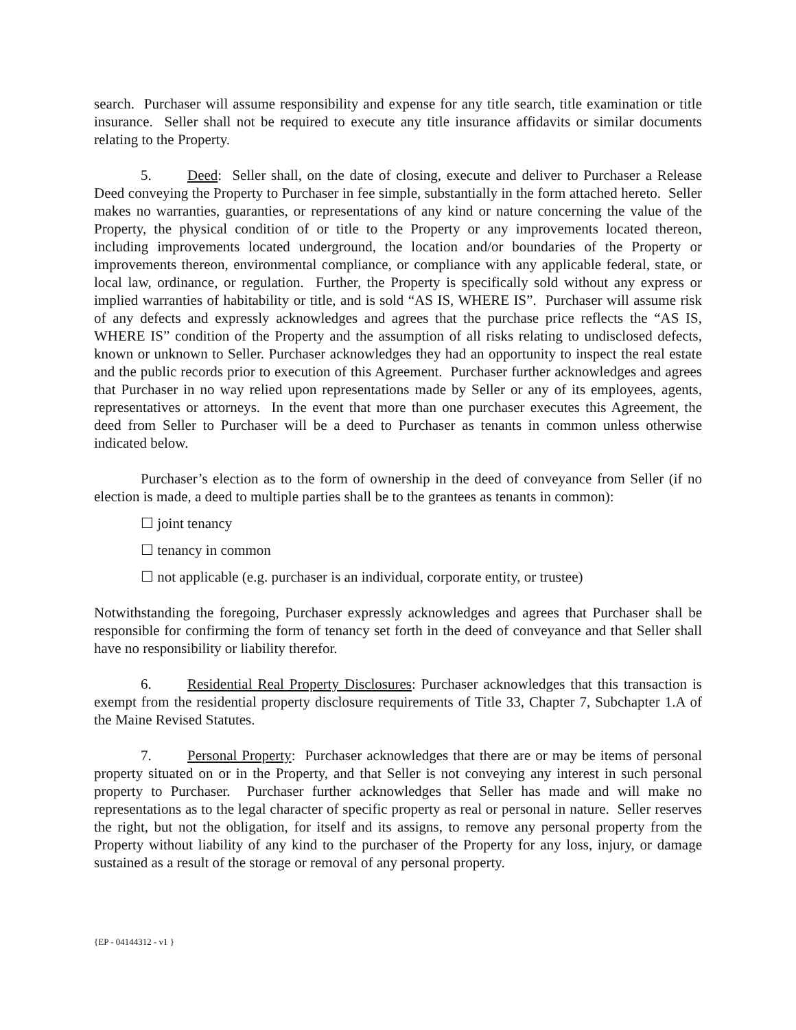search. Purchaser will assume responsibility and expense for any title search, title examination or title insurance. Seller shall not be required to execute any title insurance affidavits or similar documents relating to the Property.
5. Deed: Seller shall, on the date of closing, execute and deliver to Purchaser a Release Deed conveying the Property to Purchaser in fee simple, substantially in the form attached hereto. Seller makes no warranties, guaranties, or representations of any kind or nature concerning the value of the Property, the physical condition of or title to the Property or any improvements located thereon, including improvements located underground, the location and/or boundaries of the Property or improvements thereon, environmental compliance, or compliance with any applicable federal, state, or local law, ordinance, or regulation. Further, the Property is specifically sold without any express or implied warranties of habitability or title, and is sold “AS IS, WHERE IS”. Purchaser will assume risk of any defects and expressly acknowledges and agrees that the purchase price reflects the “AS IS, WHERE IS” condition of the Property and the assumption of all risks relating to undisclosed defects, known or unknown to Seller. Purchaser acknowledges they had an opportunity to inspect the real estate and the public records prior to execution of this Agreement. Purchaser further acknowledges and agrees that Purchaser in no way relied upon representations made by Seller or any of its employees, agents, representatives or attorneys. In the event that more than one purchaser executes this Agreement, the deed from Seller to Purchaser will be a deed to Purchaser as tenants in common unless otherwise indicated below.
Purchaser’s election as to the form of ownership in the deed of conveyance from Seller (if no election is made, a deed to multiple parties shall be to the grantees as tenants in common):
☐ joint tenancy
☐ tenancy in common
☐ not applicable (e.g. purchaser is an individual, corporate entity, or trustee)
Notwithstanding the foregoing, Purchaser expressly acknowledges and agrees that Purchaser shall be responsible for confirming the form of tenancy set forth in the deed of conveyance and that Seller shall have no responsibility or liability therefor.
6. Residential Real Property Disclosures: Purchaser acknowledges that this transaction is exempt from the residential property disclosure requirements of Title 33, Chapter 7, Subchapter 1.A of the Maine Revised Statutes.
7. Personal Property: Purchaser acknowledges that there are or may be items of personal property situated on or in the Property, and that Seller is not conveying any interest in such personal property to Purchaser. Purchaser further acknowledges that Seller has made and will make no representations as to the legal character of specific property as real or personal in nature. Seller reserves the right, but not the obligation, for itself and its assigns, to remove any personal property from the Property without liability of any kind to the purchaser of the Property for any loss, injury, or damage sustained as a result of the storage or removal of any personal property.
{EP - 04144312 - v1 }